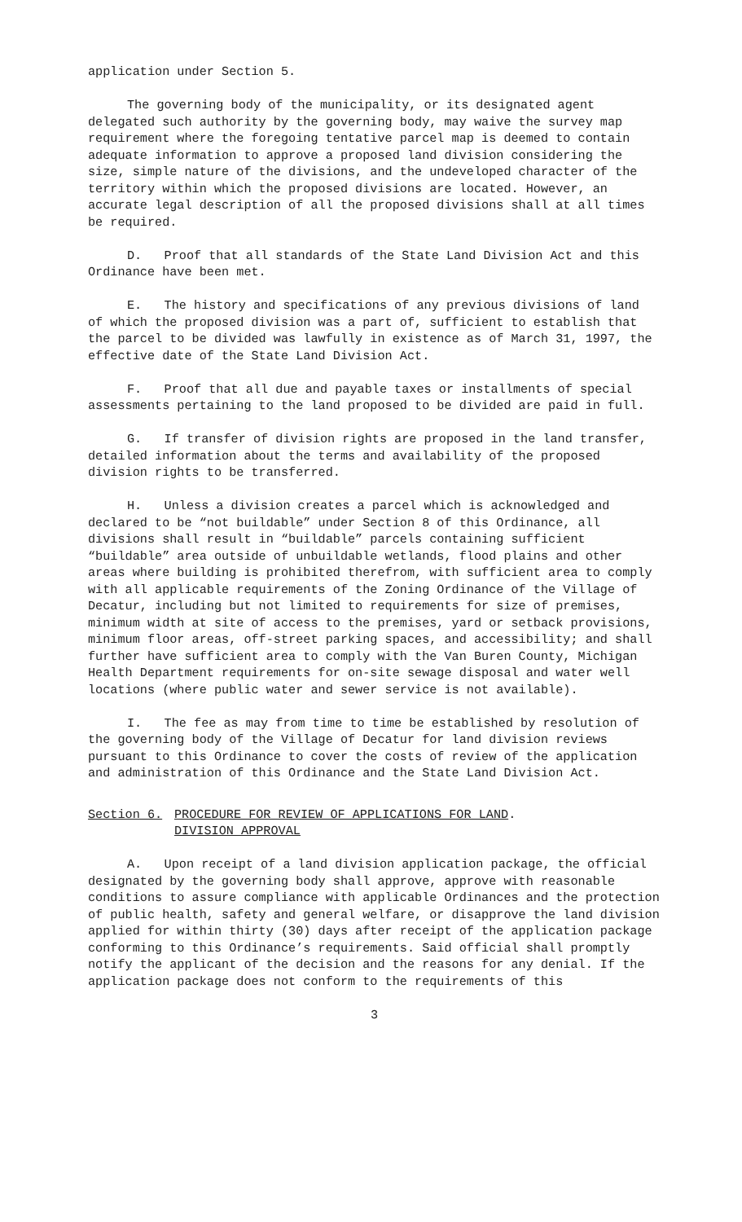application under Section 5.
The governing body of the municipality, or its designated agent delegated such authority by the governing body, may waive the survey map requirement where the foregoing tentative parcel map is deemed to contain adequate information to approve a proposed land division considering the size, simple nature of the divisions, and the undeveloped character of the territory within which the proposed divisions are located. However, an accurate legal description of all the proposed divisions shall at all times be required.
D. Proof that all standards of the State Land Division Act and this Ordinance have been met.
E. The history and specifications of any previous divisions of land of which the proposed division was a part of, sufficient to establish that the parcel to be divided was lawfully in existence as of March 31, 1997, the effective date of the State Land Division Act.
F. Proof that all due and payable taxes or installments of special assessments pertaining to the land proposed to be divided are paid in full.
G. If transfer of division rights are proposed in the land transfer, detailed information about the terms and availability of the proposed division rights to be transferred.
H. Unless a division creates a parcel which is acknowledged and declared to be “not buildable” under Section 8 of this Ordinance, all divisions shall result in “buildable” parcels containing sufficient “buildable” area outside of unbuildable wetlands, flood plains and other areas where building is prohibited therefrom, with sufficient area to comply with all applicable requirements of the Zoning Ordinance of the Village of Decatur, including but not limited to requirements for size of premises, minimum width at site of access to the premises, yard or setback provisions, minimum floor areas, off-street parking spaces, and accessibility; and shall further have sufficient area to comply with the Van Buren County, Michigan Health Department requirements for on-site sewage disposal and water well locations (where public water and sewer service is not available).
I. The fee as may from time to time be established by resolution of the governing body of the Village of Decatur for land division reviews pursuant to this Ordinance to cover the costs of review of the application and administration of this Ordinance and the State Land Division Act.
Section 6. PROCEDURE FOR REVIEW OF APPLICATIONS FOR LAND
DIVISION APPROVAL.
A. Upon receipt of a land division application package, the official designated by the governing body shall approve, approve with reasonable conditions to assure compliance with applicable Ordinances and the protection of public health, safety and general welfare, or disapprove the land division applied for within thirty (30) days after receipt of the application package conforming to this Ordinance’s requirements. Said official shall promptly notify the applicant of the decision and the reasons for any denial. If the application package does not conform to the requirements of this
3